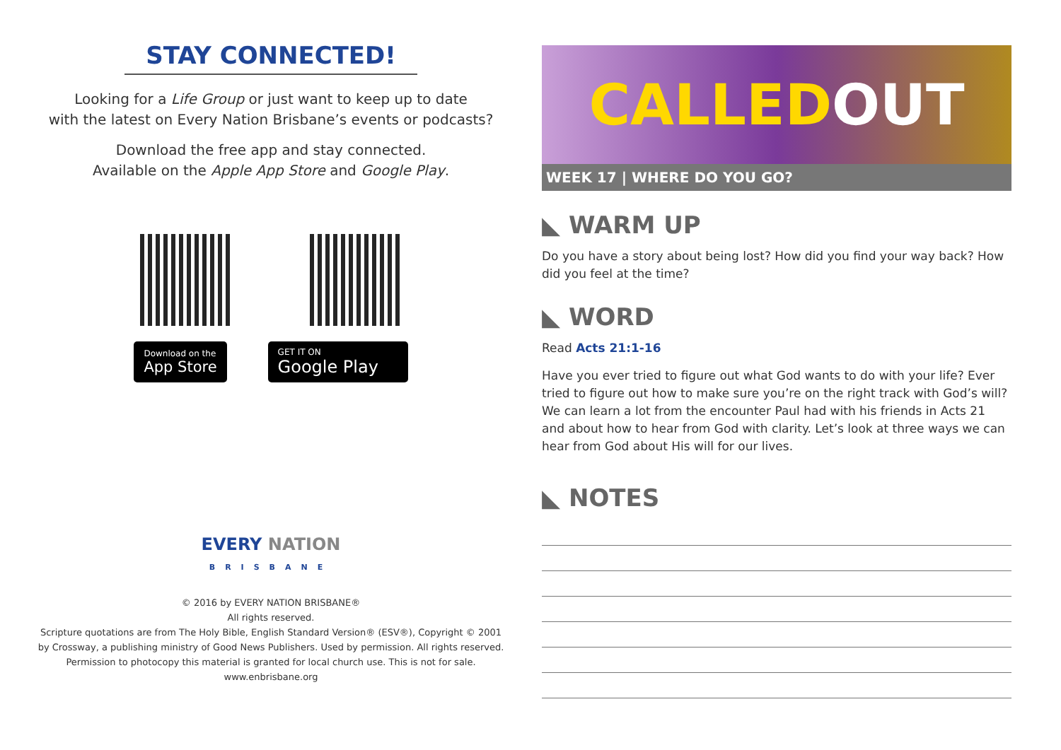STAY CONNECTED!
Looking for a Life Group or just want to keep up to date
with the latest on Every Nation Brisbane’s events or podcasts?
Download the free app and stay connected.
Available on the Apple App Store and Google Play.
Download on the
App Store
GET IT ON
Google Play
EVERY NATION
BRISBANE
© 2016 by EVERY NATION BRISBANE®
All rights reserved.
Scripture quotations are from The Holy Bible, English Standard Version® (ESV®), Copyright © 2001
by Crossway, a publishing ministry of Good News Publishers. Used by permission. All rights reserved.
Permission to photocopy this material is granted for local church use. This is not for sale.
www.enbrisbane.org
CALLED OUT
WEEK 17 | WHERE DO YOU GO?
◣ WARM UP
Do you have a story about being lost? How did you find your way back? How did you feel at the time?
◣ WORD
Read Acts 21:1-16
Have you ever tried to figure out what God wants to do with your life? Ever tried to figure out how to make sure you’re on the right track with God’s will? We can learn a lot from the encounter Paul had with his friends in Acts 21 and about how to hear from God with clarity. Let’s look at three ways we can hear from God about His will for our lives.
◣ NOTES